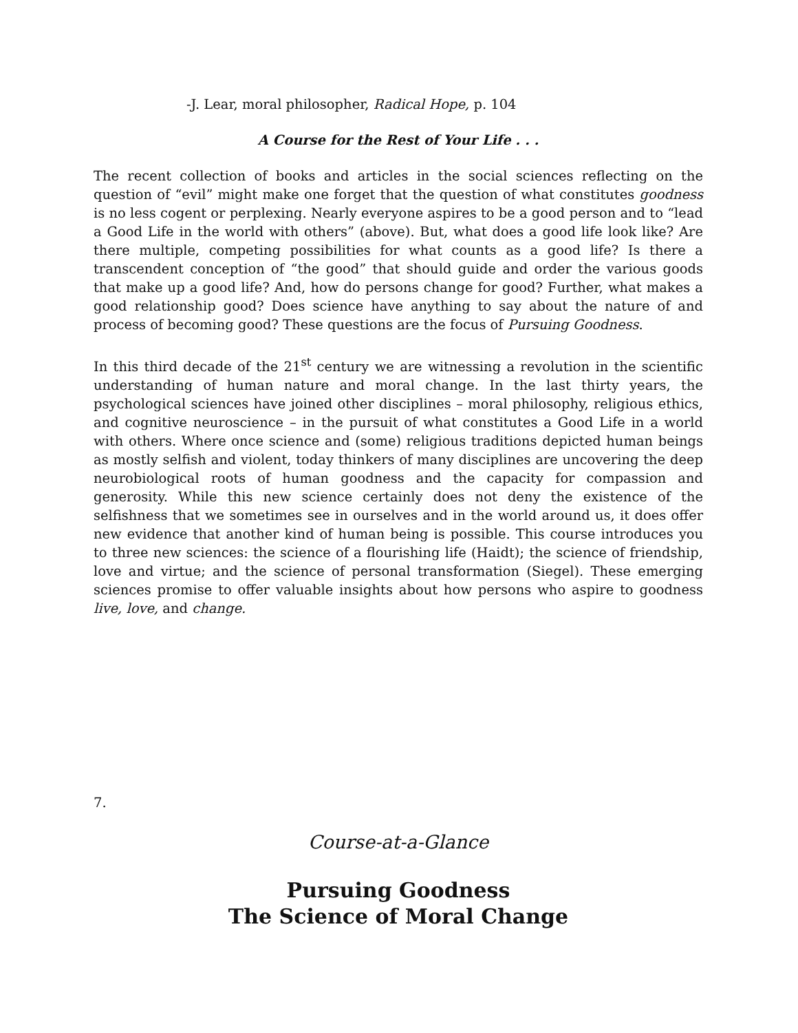-J. Lear, moral philosopher, Radical Hope, p. 104
A Course for the Rest of Your Life . . .
The recent collection of books and articles in the social sciences reflecting on the question of “evil” might make one forget that the question of what constitutes goodness is no less cogent or perplexing. Nearly everyone aspires to be a good person and to “lead a Good Life in the world with others” (above). But, what does a good life look like? Are there multiple, competing possibilities for what counts as a good life? Is there a transcendent conception of “the good” that should guide and order the various goods that make up a good life? And, how do persons change for good? Further, what makes a good relationship good? Does science have anything to say about the nature of and process of becoming good? These questions are the focus of Pursuing Goodness.
In this third decade of the 21<sup>st</sup> century we are witnessing a revolution in the scientific understanding of human nature and moral change. In the last thirty years, the psychological sciences have joined other disciplines – moral philosophy, religious ethics, and cognitive neuroscience – in the pursuit of what constitutes a Good Life in a world with others. Where once science and (some) religious traditions depicted human beings as mostly selfish and violent, today thinkers of many disciplines are uncovering the deep neurobiological roots of human goodness and the capacity for compassion and generosity. While this new science certainly does not deny the existence of the selfishness that we sometimes see in ourselves and in the world around us, it does offer new evidence that another kind of human being is possible. This course introduces you to three new sciences: the science of a flourishing life (Haidt); the science of friendship, love and virtue; and the science of personal transformation (Siegel). These emerging sciences promise to offer valuable insights about how persons who aspire to goodness live, love, and change.
7.
Course-at-a-Glance
Pursuing Goodness
The Science of Moral Change